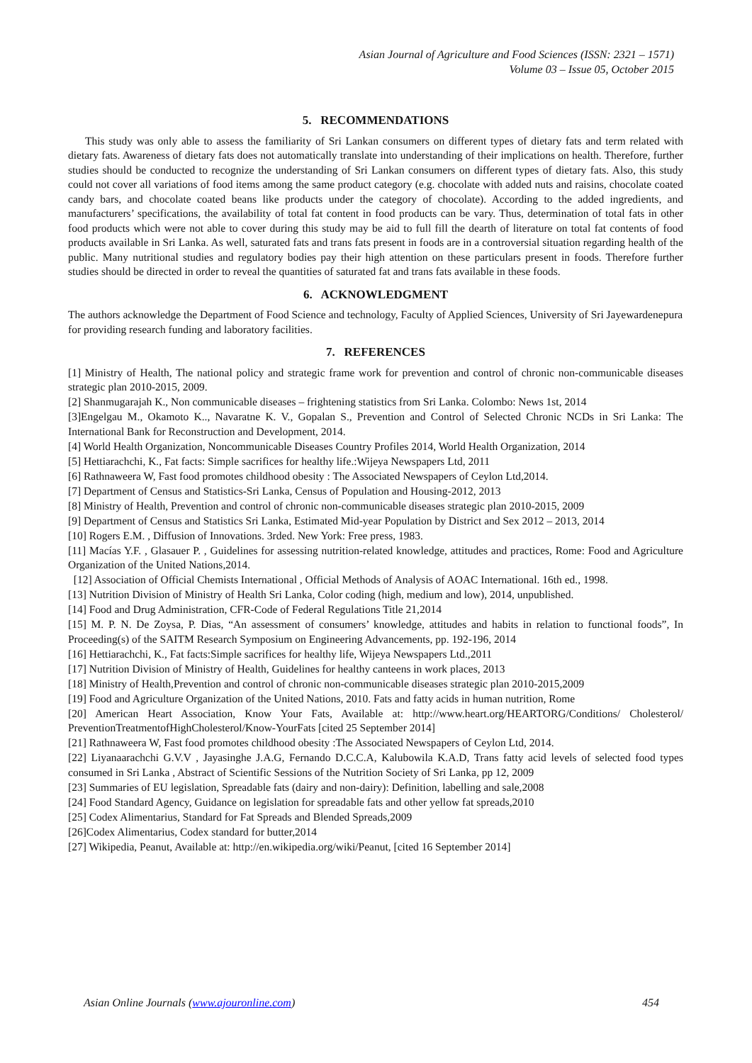Asian Journal of Agriculture and Food Sciences (ISSN: 2321 – 1571)
Volume 03 – Issue 05, October 2015
5. RECOMMENDATIONS
This study was only able to assess the familiarity of Sri Lankan consumers on different types of dietary fats and term related with dietary fats. Awareness of dietary fats does not automatically translate into understanding of their implications on health. Therefore, further studies should be conducted to recognize the understanding of Sri Lankan consumers on different types of dietary fats. Also, this study could not cover all variations of food items among the same product category (e.g. chocolate with added nuts and raisins, chocolate coated candy bars, and chocolate coated beans like products under the category of chocolate). According to the added ingredients, and manufacturers’ specifications, the availability of total fat content in food products can be vary. Thus, determination of total fats in other food products which were not able to cover during this study may be aid to full fill the dearth of literature on total fat contents of food products available in Sri Lanka. As well, saturated fats and trans fats present in foods are in a controversial situation regarding health of the public. Many nutritional studies and regulatory bodies pay their high attention on these particulars present in foods. Therefore further studies should be directed in order to reveal the quantities of saturated fat and trans fats available in these foods.
6. ACKNOWLEDGMENT
The authors acknowledge the Department of Food Science and technology, Faculty of Applied Sciences, University of Sri Jayewardenepura for providing research funding and laboratory facilities.
7. REFERENCES
[1] Ministry of Health, The national policy and strategic frame work for prevention and control of chronic non-communicable diseases strategic plan 2010-2015, 2009.
[2] Shanmugarajah K., Non communicable diseases – frightening statistics from Sri Lanka. Colombo: News 1st, 2014
[3]Engelgau M., Okamoto K.., Navaratne K. V., Gopalan S., Prevention and Control of Selected Chronic NCDs in Sri Lanka: The International Bank for Reconstruction and Development, 2014.
[4] World Health Organization, Noncommunicable Diseases Country Profiles 2014, World Health Organization, 2014
[5] Hettiarachchi, K., Fat facts: Simple sacrifices for healthy life.:Wijeya Newspapers Ltd, 2011
[6] Rathnaweera W, Fast food promotes childhood obesity : The Associated Newspapers of Ceylon Ltd,2014.
[7] Department of Census and Statistics-Sri Lanka, Census of Population and Housing-2012, 2013
[8] Ministry of Health, Prevention and control of chronic non-communicable diseases strategic plan 2010-2015, 2009
[9] Department of Census and Statistics Sri Lanka, Estimated Mid-year Population by District and Sex 2012 – 2013, 2014
[10] Rogers E.M. , Diffusion of Innovations. 3rded. New York: Free press, 1983.
[11] Macías Y.F. , Glasauer P. , Guidelines for assessing nutrition-related knowledge, attitudes and practices, Rome: Food and Agriculture Organization of the United Nations,2014.
[12] Association of Official Chemists International , Official Methods of Analysis of AOAC International. 16th ed., 1998.
[13] Nutrition Division of Ministry of Health Sri Lanka, Color coding (high, medium and low), 2014, unpublished.
[14] Food and Drug Administration, CFR-Code of Federal Regulations Title 21,2014
[15] M. P. N. De Zoysa, P. Dias, “An assessment of consumers’ knowledge, attitudes and habits in relation to functional foods”, In Proceeding(s) of the SAITM Research Symposium on Engineering Advancements, pp. 192-196, 2014
[16] Hettiarachchi, K., Fat facts:Simple sacrifices for healthy life, Wijeya Newspapers Ltd.,2011
[17] Nutrition Division of Ministry of Health, Guidelines for healthy canteens in work places, 2013
[18] Ministry of Health,Prevention and control of chronic non-communicable diseases strategic plan 2010-2015,2009
[19] Food and Agriculture Organization of the United Nations, 2010. Fats and fatty acids in human nutrition, Rome
[20] American Heart Association, Know Your Fats, Available at: http://www.heart.org/HEARTORG/Conditions/ Cholesterol/ PreventionTreatmentofHighCholesterol/Know-YourFats [cited 25 September 2014]
[21] Rathnaweera W, Fast food promotes childhood obesity :The Associated Newspapers of Ceylon Ltd, 2014.
[22] Liyanaarachchi G.V.V , Jayasinghe J.A.G, Fernando D.C.C.A, Kalubowila K.A.D, Trans fatty acid levels of selected food types consumed in Sri Lanka , Abstract of Scientific Sessions of the Nutrition Society of Sri Lanka, pp 12, 2009
[23] Summaries of EU legislation, Spreadable fats (dairy and non-dairy): Definition, labelling and sale,2008
[24] Food Standard Agency, Guidance on legislation for spreadable fats and other yellow fat spreads,2010
[25] Codex Alimentarius, Standard for Fat Spreads and Blended Spreads,2009
[26]Codex Alimentarius, Codex standard for butter,2014
[27] Wikipedia, Peanut, Available at: http://en.wikipedia.org/wiki/Peanut, [cited 16 September 2014]
Asian Online Journals (www.ajouronline.com) 454